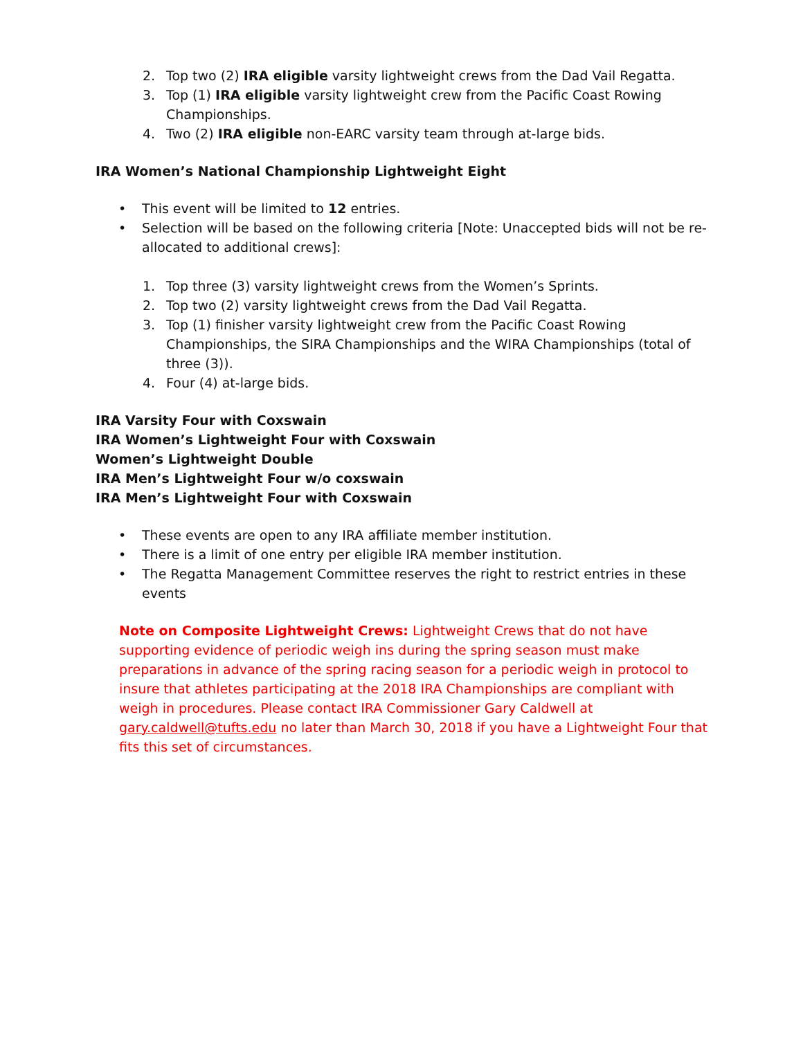2. Top two (2) IRA eligible varsity lightweight crews from the Dad Vail Regatta.
3. Top (1) IRA eligible varsity lightweight crew from the Pacific Coast Rowing Championships.
4. Two (2) IRA eligible non-EARC varsity team through at-large bids.
IRA Women’s National Championship Lightweight Eight
• This event will be limited to 12 entries.
• Selection will be based on the following criteria [Note: Unaccepted bids will not be re-allocated to additional crews]:
1. Top three (3) varsity lightweight crews from the Women’s Sprints.
2. Top two (2) varsity lightweight crews from the Dad Vail Regatta.
3. Top (1) finisher varsity lightweight crew from the Pacific Coast Rowing Championships, the SIRA Championships and the WIRA Championships (total of three (3)).
4. Four (4) at-large bids.
IRA Varsity Four with Coxswain
IRA Women’s Lightweight Four with Coxswain
Women’s Lightweight Double
IRA Men’s Lightweight Four w/o coxswain
IRA Men’s Lightweight Four with Coxswain
• These events are open to any IRA affiliate member institution.
• There is a limit of one entry per eligible IRA member institution.
• The Regatta Management Committee reserves the right to restrict entries in these events
Note on Composite Lightweight Crews: Lightweight Crews that do not have supporting evidence of periodic weigh ins during the spring season must make preparations in advance of the spring racing season for a periodic weigh in protocol to insure that athletes participating at the 2018 IRA Championships are compliant with weigh in procedures. Please contact IRA Commissioner Gary Caldwell at gary.caldwell@tufts.edu no later than March 30, 2018 if you have a Lightweight Four that fits this set of circumstances.